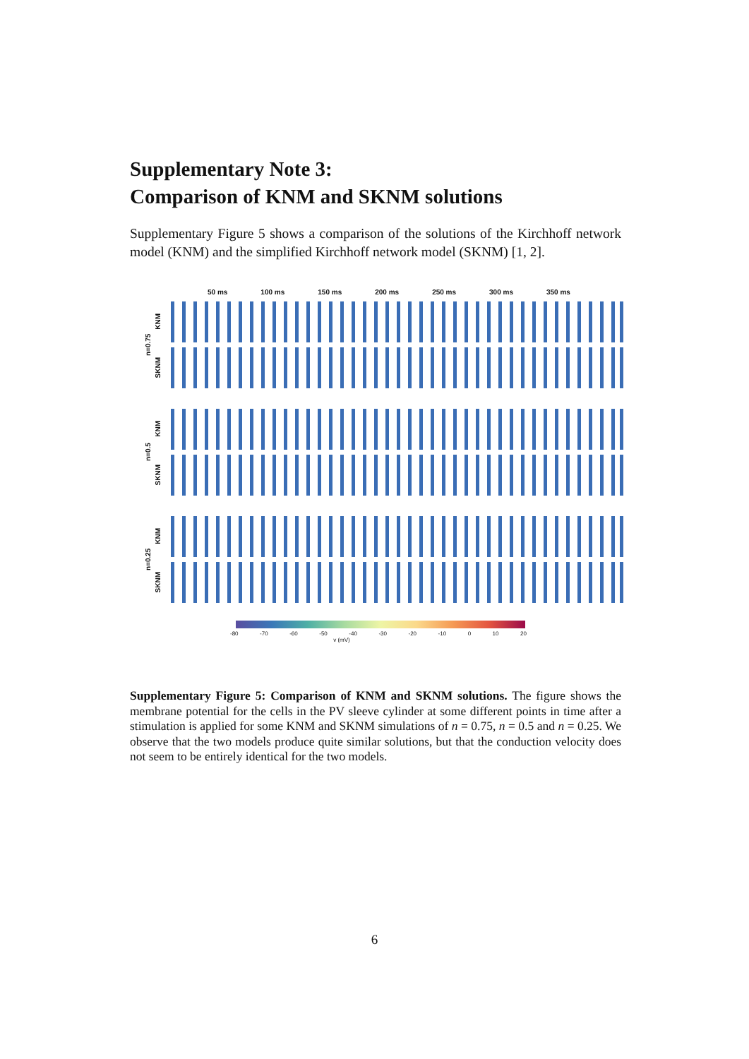Supplementary Note 3:
Comparison of KNM and SKNM solutions
Supplementary Figure 5 shows a comparison of the solutions of the Kirchhoff network model (KNM) and the simplified Kirchhoff network model (SKNM) [1, 2].
50 ms 100 ms 150 ms 200 ms 250 ms 300 ms 350 ms
n=0.75
KNM
SKNM
n=0.5
KNM
SKNM
n=0.25
KNM
SKNM
-80 -70 -60 -50 -40 -30 -20 -10 0 10 20
v (mV)
Supplementary Figure 5: Comparison of KNM and SKNM solutions. The figure shows the membrane potential for the cells in the PV sleeve cylinder at some different points in time after a stimulation is applied for some KNM and SKNM simulations of n = 0.75, n = 0.5 and n = 0.25. We observe that the two models produce quite similar solutions, but that the conduction velocity does not seem to be entirely identical for the two models.
6